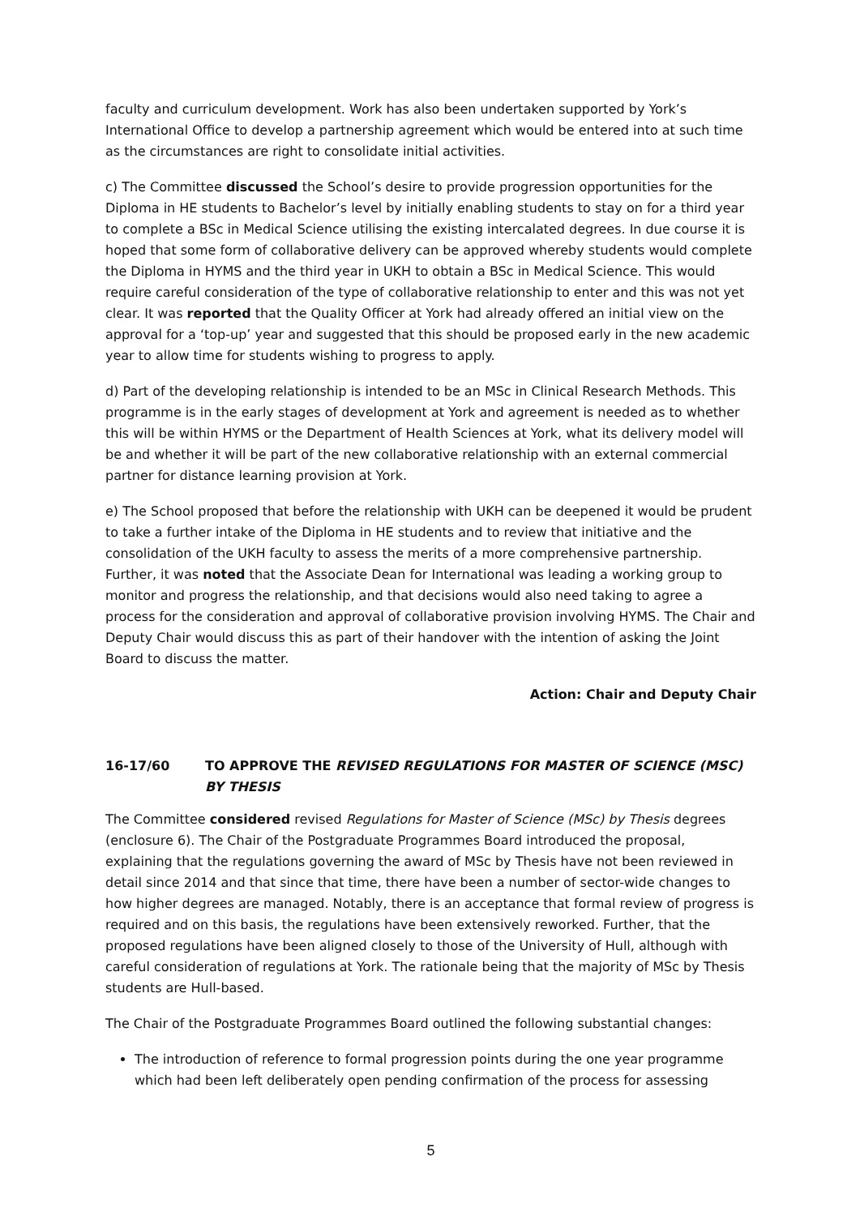faculty and curriculum development. Work has also been undertaken supported by York’s International Office to develop a partnership agreement which would be entered into at such time as the circumstances are right to consolidate initial activities.
c) The Committee discussed the School’s desire to provide progression opportunities for the Diploma in HE students to Bachelor’s level by initially enabling students to stay on for a third year to complete a BSc in Medical Science utilising the existing intercalated degrees. In due course it is hoped that some form of collaborative delivery can be approved whereby students would complete the Diploma in HYMS and the third year in UKH to obtain a BSc in Medical Science. This would require careful consideration of the type of collaborative relationship to enter and this was not yet clear. It was reported that the Quality Officer at York had already offered an initial view on the approval for a ‘top-up’ year and suggested that this should be proposed early in the new academic year to allow time for students wishing to progress to apply.
d) Part of the developing relationship is intended to be an MSc in Clinical Research Methods. This programme is in the early stages of development at York and agreement is needed as to whether this will be within HYMS or the Department of Health Sciences at York, what its delivery model will be and whether it will be part of the new collaborative relationship with an external commercial partner for distance learning provision at York.
e) The School proposed that before the relationship with UKH can be deepened it would be prudent to take a further intake of the Diploma in HE students and to review that initiative and the consolidation of the UKH faculty to assess the merits of a more comprehensive partnership. Further, it was noted that the Associate Dean for International was leading a working group to monitor and progress the relationship, and that decisions would also need taking to agree a process for the consideration and approval of collaborative provision involving HYMS. The Chair and Deputy Chair would discuss this as part of their handover with the intention of asking the Joint Board to discuss the matter.
Action: Chair and Deputy Chair
16-17/60 TO APPROVE THE REVISED REGULATIONS FOR MASTER OF SCIENCE (MSC) BY THESIS
The Committee considered revised Regulations for Master of Science (MSc) by Thesis degrees (enclosure 6). The Chair of the Postgraduate Programmes Board introduced the proposal, explaining that the regulations governing the award of MSc by Thesis have not been reviewed in detail since 2014 and that since that time, there have been a number of sector-wide changes to how higher degrees are managed. Notably, there is an acceptance that formal review of progress is required and on this basis, the regulations have been extensively reworked. Further, that the proposed regulations have been aligned closely to those of the University of Hull, although with careful consideration of regulations at York. The rationale being that the majority of MSc by Thesis students are Hull-based.
The Chair of the Postgraduate Programmes Board outlined the following substantial changes:
The introduction of reference to formal progression points during the one year programme which had been left deliberately open pending confirmation of the process for assessing
5